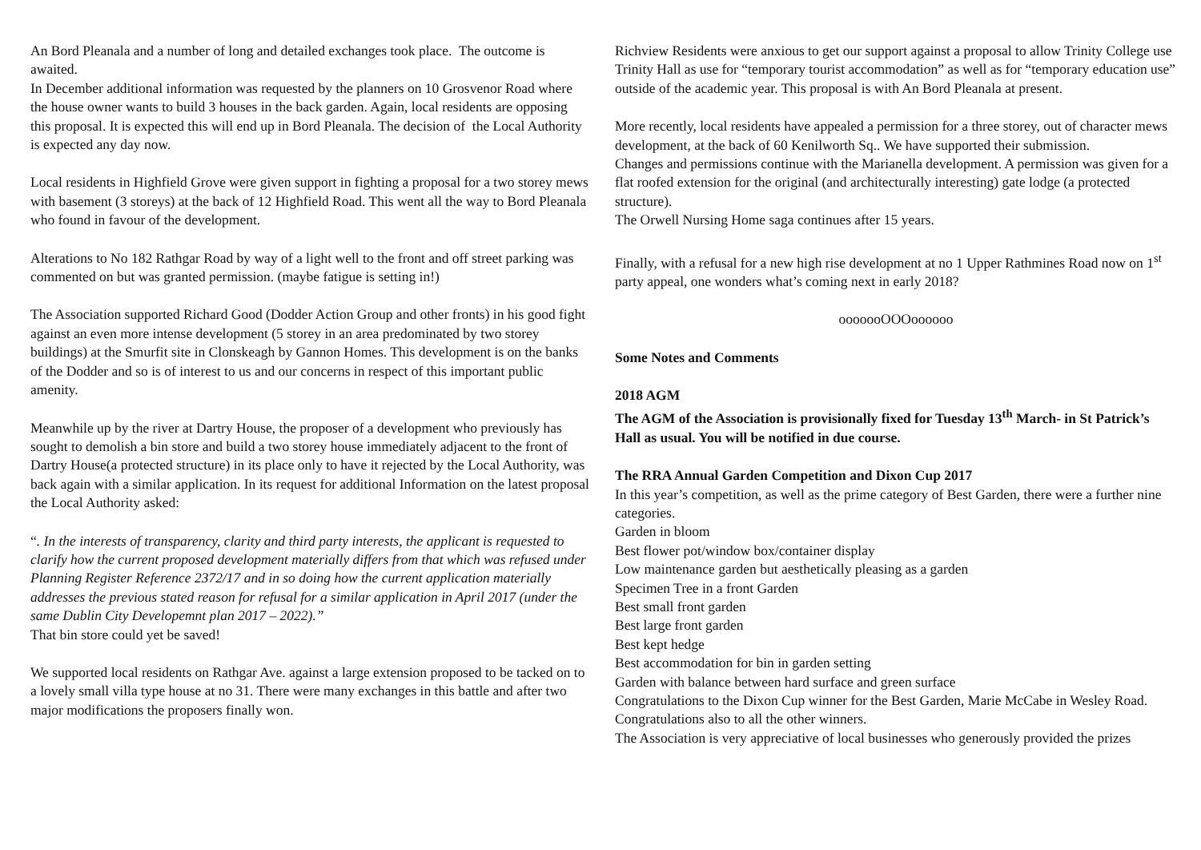An Bord Pleanala and a number of long and detailed exchanges took place. The outcome is awaited.
In December additional information was requested by the planners on 10 Grosvenor Road where the house owner wants to build 3 houses in the back garden. Again, local residents are opposing this proposal. It is expected this will end up in Bord Pleanala. The decision of the Local Authority is expected any day now.
Local residents in Highfield Grove were given support in fighting a proposal for a two storey mews with basement (3 storeys) at the back of 12 Highfield Road. This went all the way to Bord Pleanala who found in favour of the development.
Alterations to No 182 Rathgar Road by way of a light well to the front and off street parking was commented on but was granted permission. (maybe fatigue is setting in!)
The Association supported Richard Good (Dodder Action Group and other fronts) in his good fight against an even more intense development (5 storey in an area predominated by two storey buildings) at the Smurfit site in Clonskeagh by Gannon Homes. This development is on the banks of the Dodder and so is of interest to us and our concerns in respect of this important public amenity.
Meanwhile up by the river at Dartry House, the proposer of a development who previously has sought to demolish a bin store and build a two storey house immediately adjacent to the front of Dartry House(a protected structure) in its place only to have it rejected by the Local Authority, was back again with a similar application. In its request for additional Information on the latest proposal the Local Authority asked:
“. In the interests of transparency, clarity and third party interests, the applicant is requested to clarify how the current proposed development materially differs from that which was refused under Planning Register Reference 2372/17 and in so doing how the current application materially addresses the previous stated reason for refusal for a similar application in April 2017 (under the same Dublin City Developemnt plan 2017 – 2022).”
That bin store could yet be saved!
We supported local residents on Rathgar Ave. against a large extension proposed to be tacked on to a lovely small villa type house at no 31. There were many exchanges in this battle and after two major modifications the proposers finally won.
Richview Residents were anxious to get our support against a proposal to allow Trinity College use Trinity Hall as use for “temporary tourist accommodation” as well as for “temporary education use” outside of the academic year. This proposal is with An Bord Pleanala at present.
More recently, local residents have appealed a permission for a three storey, out of character mews development, at the back of 60 Kenilworth Sq.. We have supported their submission.
Changes and permissions continue with the Marianella development. A permission was given for a flat roofed extension for the original (and architecturally interesting) gate lodge (a protected structure).
The Orwell Nursing Home saga continues after 15 years.
Finally, with a refusal for a new high rise development at no 1 Upper Rathmines Road now on 1<sup>st</sup> party appeal, one wonders what’s coming next in early 2018?
ooooooOOOoooooo
Some Notes and Comments
2018 AGM
The AGM of the Association is provisionally fixed for Tuesday 13<sup>th</sup> March- in St Patrick’s Hall as usual. You will be notified in due course.
The RRA Annual Garden Competition and Dixon Cup 2017
In this year’s competition, as well as the prime category of Best Garden, there were a further nine categories.
Garden in bloom
Best flower pot/window box/container display
Low maintenance garden but aesthetically pleasing as a garden
Specimen Tree in a front Garden
Best small front garden
Best large front garden
Best kept hedge
Best accommodation for bin in garden setting
Garden with balance between hard surface and green surface
Congratulations to the Dixon Cup winner for the Best Garden, Marie McCabe in Wesley Road. Congratulations also to all the other winners.
The Association is very appreciative of local businesses who generously provided the prizes